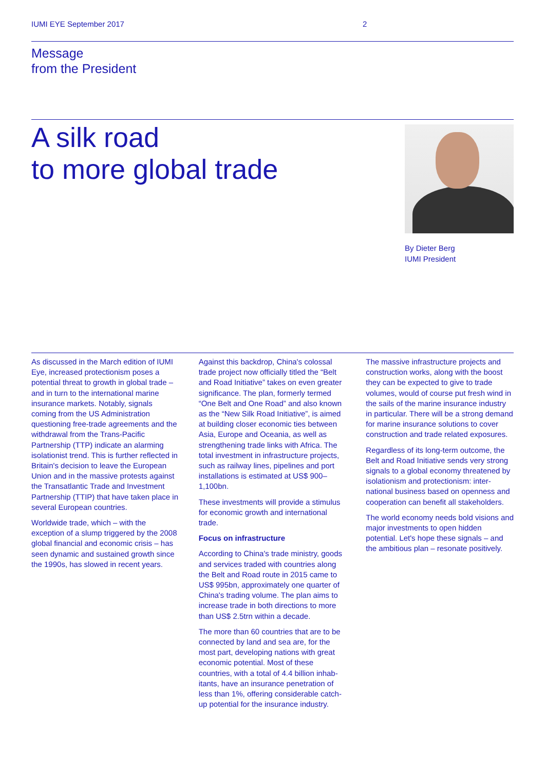IUMI EYE September 2017 2
Message
from the President
A silk road
to more global trade
By Dieter Berg
IUMI President
As discussed in the March edition of IUMI Eye, increased protectionism poses a potential threat to growth in global trade – and in turn to the inter­national marine insurance markets. Notably, signals coming from the US Administration questioning free-trade agreements and the withdrawal from the Trans-Pacific Partnership (TTP) indicate an alarming isolationist trend. This is further reflected in Britain's decision to leave the European Union and in the massive protests against the Transat­lantic Trade and Investment Partnership (TTIP) that have taken place in several European countries.
Worldwide trade, which – with the exception of a slump triggered by the 2008 global financial and economic crisis – has seen dynamic and sustained growth since the 1990s, has slowed in recent years.
Against this backdrop, China's colossal trade project now officially titled the “Belt and Road Initiative” takes on even greater significance. The plan, formerly termed “One Belt and One Road” and also known as the “New Silk Road Initiative”, is aimed at building closer economic ties between Asia, Europe and Oceania, as well as strengthening trade links with Africa. The total investment in infrastructure projects, such as railway lines, pipelines and port installations is estimated at US$ 900–1,100bn.
These investments will provide a stimulus for economic growth and international trade.
Focus on infrastructure
According to China's trade ministry, goods and services traded with countries along the Belt and Road route in 2015 came to US$ 995bn, approximately one quarter of China's trading volume. The plan aims to increase trade in both directions to more than US$ 2.5trn within a decade.
The more than 60 countries that are to be connected by land and sea are, for the most part, developing nations with great economic potential. Most of these countries, with a total of 4.4 billion inhab­itants, have an insurance penetration of less than 1%, offering considerable catch-up potential for the insurance industry.
The massive infrastructure projects and construction works, along with the boost they can be expected to give to trade volumes, would of course put fresh wind in the sails of the marine insurance industry in particular. There will be a strong demand for marine insurance solutions to cover construction and trade related exposures.
Regardless of its long-term outcome, the Belt and Road Initiative sends very strong signals to a global economy threatened by isolationism and protectionism: inter­national business based on openness and cooperation can benefit all stake­holders.
The world economy needs bold visions and major investments to open hidden potential. Let's hope these signals – and the ambitious plan – resonate positively.